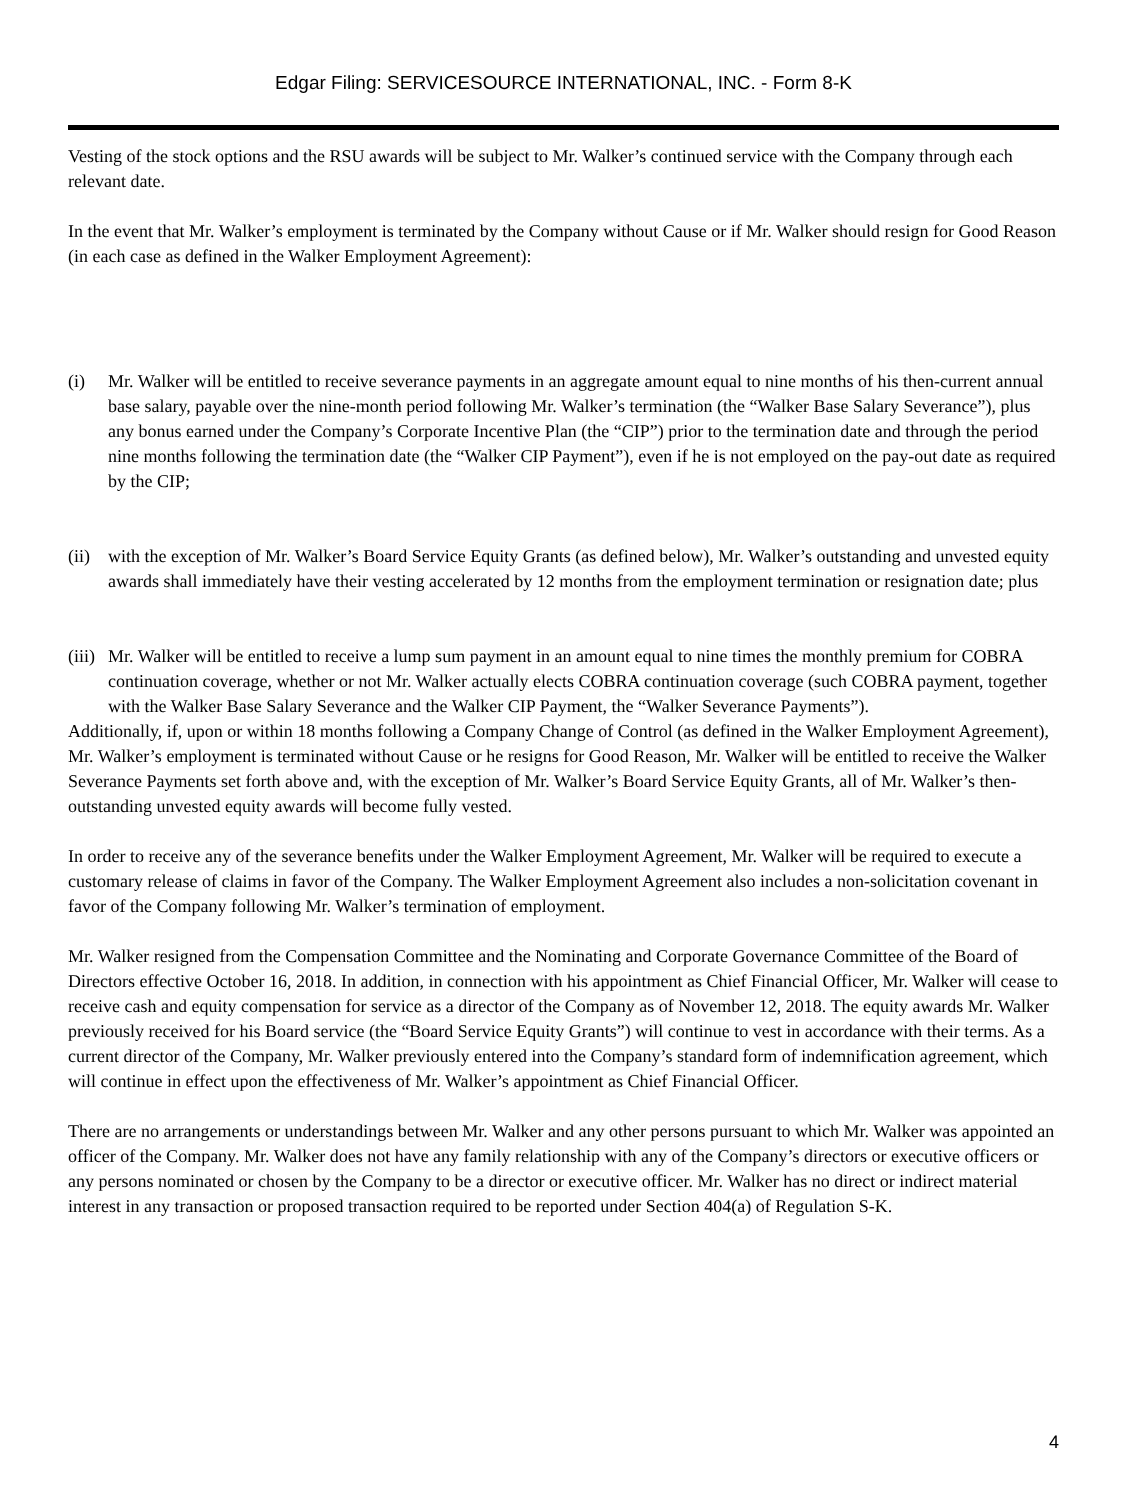Edgar Filing: SERVICESOURCE INTERNATIONAL, INC. - Form 8-K
Vesting of the stock options and the RSU awards will be subject to Mr. Walker’s continued service with the Company through each relevant date.
In the event that Mr. Walker’s employment is terminated by the Company without Cause or if Mr. Walker should resign for Good Reason (in each case as defined in the Walker Employment Agreement):
(i) Mr. Walker will be entitled to receive severance payments in an aggregate amount equal to nine months of his then-current annual base salary, payable over the nine-month period following Mr. Walker’s termination (the “Walker Base Salary Severance”), plus any bonus earned under the Company’s Corporate Incentive Plan (the “CIP”) prior to the termination date and through the period nine months following the termination date (the “Walker CIP Payment”), even if he is not employed on the pay-out date as required by the CIP;
(ii)
with the exception of Mr. Walker’s Board Service Equity Grants (as defined below), Mr. Walker’s outstanding and unvested equity awards shall immediately have their vesting accelerated by 12 months from the employment termination or resignation date; plus
(iii)
Mr. Walker will be entitled to receive a lump sum payment in an amount equal to nine times the monthly premium for COBRA continuation coverage, whether or not Mr. Walker actually elects COBRA continuation coverage (such COBRA payment, together with the Walker Base Salary Severance and the Walker CIP Payment, the “Walker Severance Payments”).
Additionally, if, upon or within 18 months following a Company Change of Control (as defined in the Walker Employment Agreement), Mr. Walker’s employment is terminated without Cause or he resigns for Good Reason, Mr. Walker will be entitled to receive the Walker Severance Payments set forth above and, with the exception of Mr. Walker’s Board Service Equity Grants, all of Mr. Walker’s then-outstanding unvested equity awards will become fully vested.
In order to receive any of the severance benefits under the Walker Employment Agreement, Mr. Walker will be required to execute a customary release of claims in favor of the Company. The Walker Employment Agreement also includes a non-solicitation covenant in favor of the Company following Mr. Walker’s termination of employment.
Mr. Walker resigned from the Compensation Committee and the Nominating and Corporate Governance Committee of the Board of Directors effective October 16, 2018. In addition, in connection with his appointment as Chief Financial Officer, Mr. Walker will cease to receive cash and equity compensation for service as a director of the Company as of November 12, 2018. The equity awards Mr. Walker previously received for his Board service (the “Board Service Equity Grants”) will continue to vest in accordance with their terms. As a current director of the Company, Mr. Walker previously entered into the Company’s standard form of indemnification agreement, which will continue in effect upon the effectiveness of Mr. Walker’s appointment as Chief Financial Officer.
There are no arrangements or understandings between Mr. Walker and any other persons pursuant to which Mr. Walker was appointed an officer of the Company. Mr. Walker does not have any family relationship with any of the Company’s directors or executive officers or any persons nominated or chosen by the Company to be a director or executive officer. Mr. Walker has no direct or indirect material interest in any transaction or proposed transaction required to be reported under Section 404(a) of Regulation S-K.
4